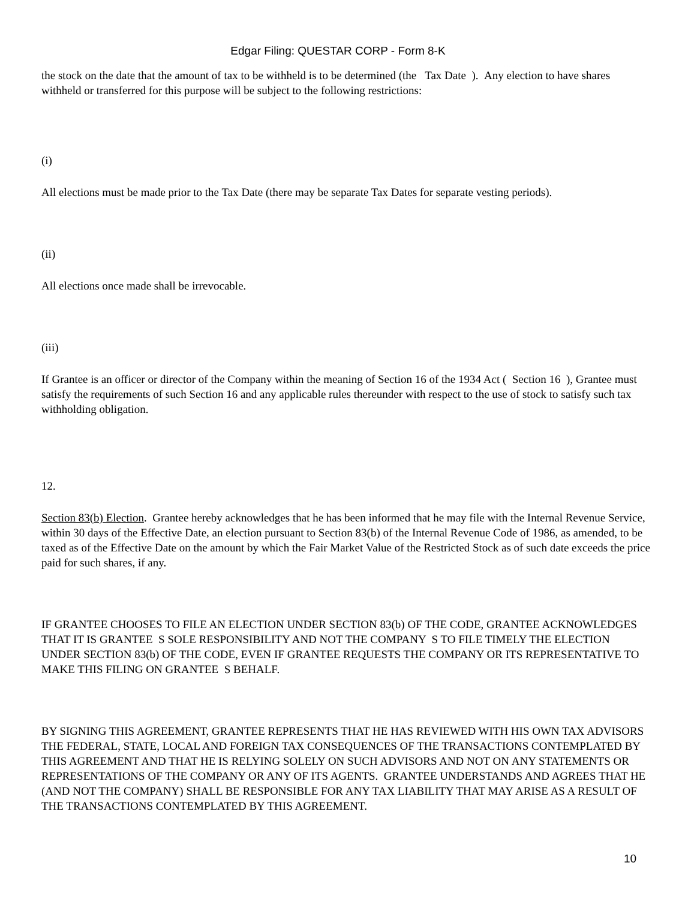Edgar Filing: QUESTAR CORP - Form 8-K
the stock on the date that the amount of tax to be withheld is to be determined (the Tax Date ). Any election to have shares withheld or transferred for this purpose will be subject to the following restrictions:
(i)
All elections must be made prior to the Tax Date (there may be separate Tax Dates for separate vesting periods).
(ii)
All elections once made shall be irrevocable.
(iii)
If Grantee is an officer or director of the Company within the meaning of Section 16 of the 1934 Act ( Section 16 ), Grantee must satisfy the requirements of such Section 16 and any applicable rules thereunder with respect to the use of stock to satisfy such tax withholding obligation.
12.
Section 83(b) Election. Grantee hereby acknowledges that he has been informed that he may file with the Internal Revenue Service, within 30 days of the Effective Date, an election pursuant to Section 83(b) of the Internal Revenue Code of 1986, as amended, to be taxed as of the Effective Date on the amount by which the Fair Market Value of the Restricted Stock as of such date exceeds the price paid for such shares, if any.
IF GRANTEE CHOOSES TO FILE AN ELECTION UNDER SECTION 83(b) OF THE CODE, GRANTEE ACKNOWLEDGES THAT IT IS GRANTEE S SOLE RESPONSIBILITY AND NOT THE COMPANY S TO FILE TIMELY THE ELECTION UNDER SECTION 83(b) OF THE CODE, EVEN IF GRANTEE REQUESTS THE COMPANY OR ITS REPRESENTATIVE TO MAKE THIS FILING ON GRANTEE S BEHALF.
BY SIGNING THIS AGREEMENT, GRANTEE REPRESENTS THAT HE HAS REVIEWED WITH HIS OWN TAX ADVISORS THE FEDERAL, STATE, LOCAL AND FOREIGN TAX CONSEQUENCES OF THE TRANSACTIONS CONTEMPLATED BY THIS AGREEMENT AND THAT HE IS RELYING SOLELY ON SUCH ADVISORS AND NOT ON ANY STATEMENTS OR REPRESENTATIONS OF THE COMPANY OR ANY OF ITS AGENTS. GRANTEE UNDERSTANDS AND AGREES THAT HE (AND NOT THE COMPANY) SHALL BE RESPONSIBLE FOR ANY TAX LIABILITY THAT MAY ARISE AS A RESULT OF THE TRANSACTIONS CONTEMPLATED BY THIS AGREEMENT.
10